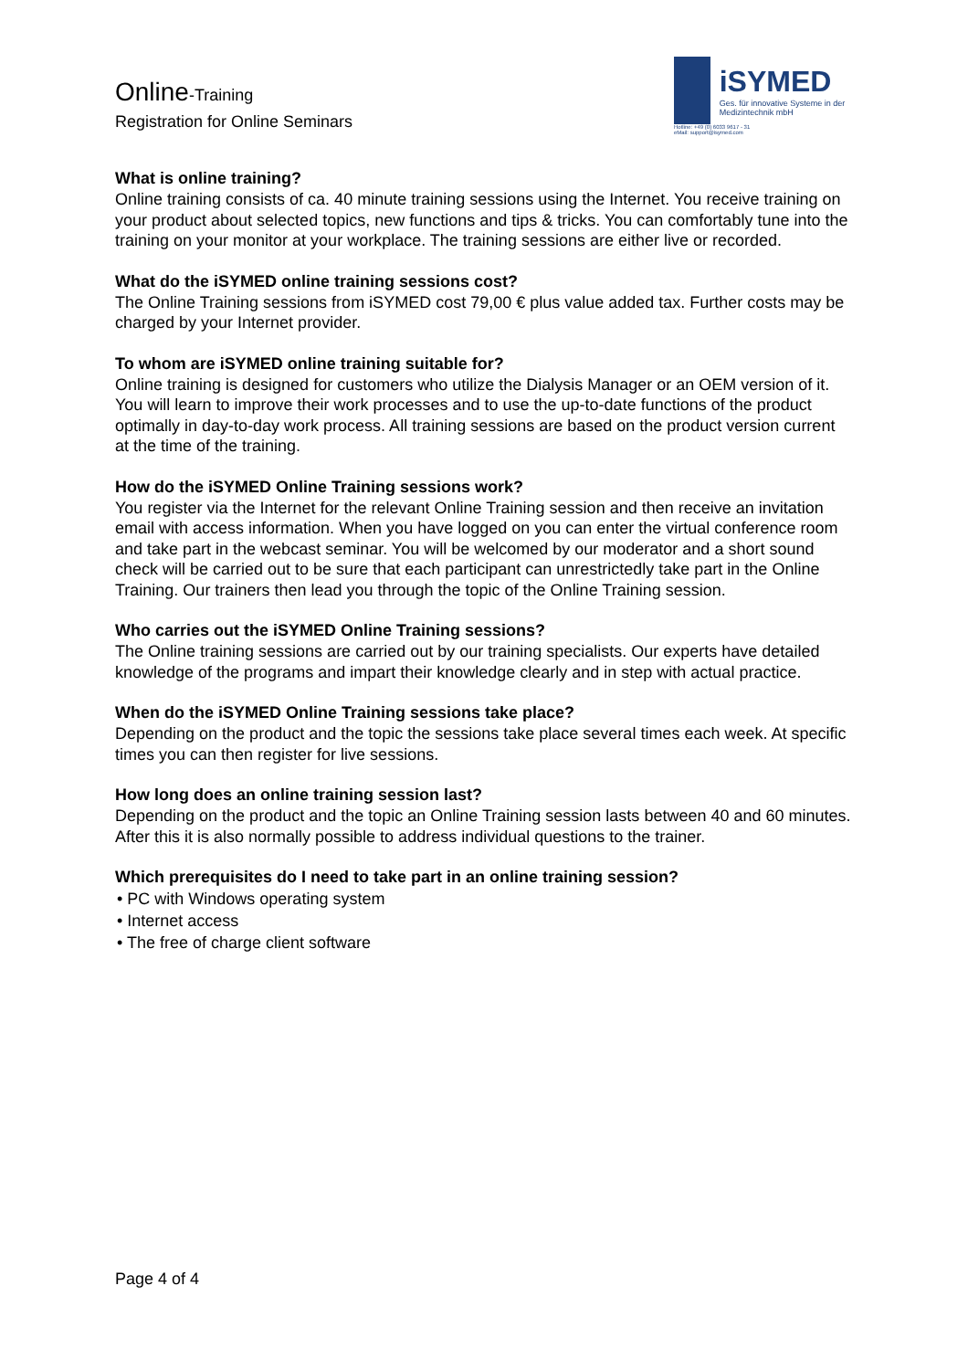Online-Training
Registration for Online Seminars
iSYMED
Ges. für innovative Systeme in der Medizintechnik mbH
Hotline: +49 (0) 6033 9617 - 31
eMail: support@isymed.com
What is online training?
Online training consists of ca. 40 minute training sessions using the Internet. You receive training on your product about selected topics, new functions and tips & tricks. You can comfortably tune into the training on your monitor at your workplace. The training sessions are either live or recorded.
What do the iSYMED online training sessions cost?
The Online Training sessions from iSYMED cost 79,00 € plus value added tax. Further costs may be charged by your Internet provider.
To whom are iSYMED online training suitable for?
Online training is designed for customers who utilize the Dialysis Manager or an OEM version of it. You will learn to improve their work processes and to use the up-to-date functions of the product optimally in day-to-day work process. All training sessions are based on the product version current at the time of the training.
How do the iSYMED Online Training sessions work?
You register via the Internet for the relevant Online Training session and then receive an invitation email with access information. When you have logged on you can enter the virtual conference room and take part in the webcast seminar. You will be welcomed by our moderator and a short sound check will be carried out to be sure that each participant can unrestrictedly take part in the Online Training. Our trainers then lead you through the topic of the Online Training session.
Who carries out the iSYMED Online Training sessions?
The Online training sessions are carried out by our training specialists. Our experts have detailed knowledge of the programs and impart their knowledge clearly and in step with actual practice.
When do the iSYMED Online Training sessions take place?
Depending on the product and the topic the sessions take place several times each week. At specific times you can then register for live sessions.
How long does an online training session last?
Depending on the product and the topic an Online Training session lasts between 40 and 60 minutes. After this it is also normally possible to address individual questions to the trainer.
Which prerequisites do I need to take part in an online training session?
• PC with Windows operating system
• Internet access
• The free of charge client software
Page 4 of 4